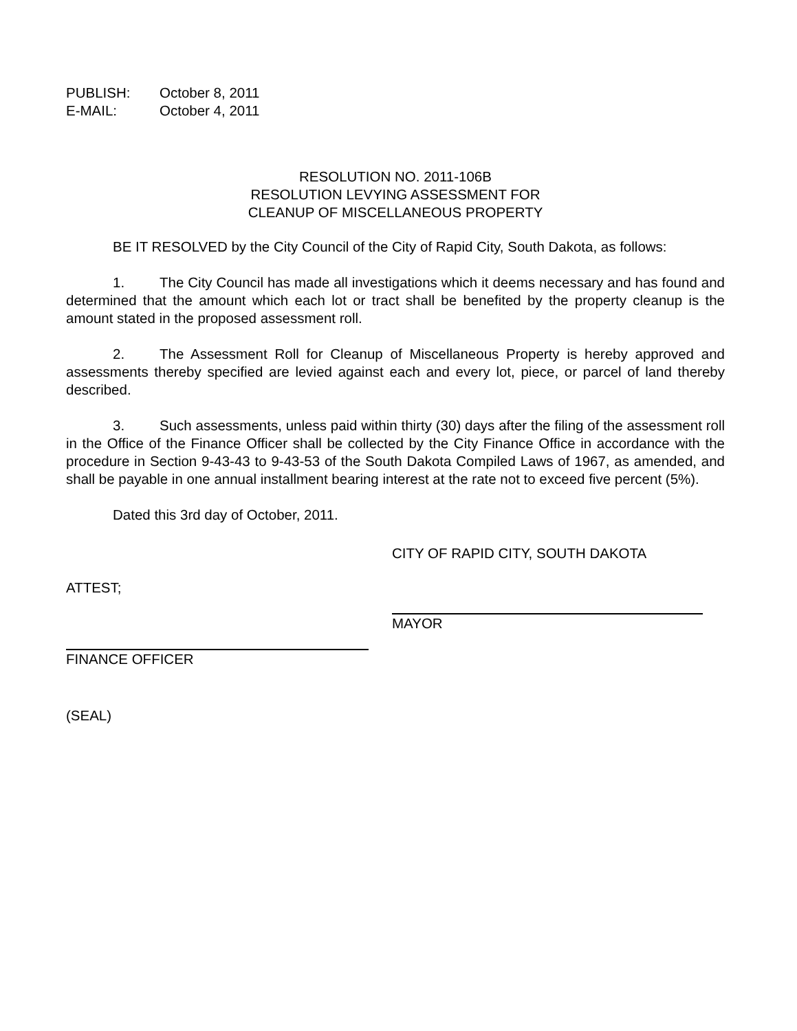PUBLISH: October 8, 2011
E-MAIL: October 4, 2011
RESOLUTION NO. 2011-106B
RESOLUTION LEVYING ASSESSMENT FOR
CLEANUP OF MISCELLANEOUS PROPERTY
BE IT RESOLVED by the City Council of the City of Rapid City, South Dakota, as follows:
1. The City Council has made all investigations which it deems necessary and has found and determined that the amount which each lot or tract shall be benefited by the property cleanup is the amount stated in the proposed assessment roll.
2. The Assessment Roll for Cleanup of Miscellaneous Property is hereby approved and assessments thereby specified are levied against each and every lot, piece, or parcel of land thereby described.
3. Such assessments, unless paid within thirty (30) days after the filing of the assessment roll in the Office of the Finance Officer shall be collected by the City Finance Office in accordance with the procedure in Section 9-43-43 to 9-43-53 of the South Dakota Compiled Laws of 1967, as amended, and shall be payable in one annual installment bearing interest at the rate not to exceed five percent (5%).
Dated this 3rd day of October, 2011.
CITY OF RAPID CITY, SOUTH DAKOTA
ATTEST;
MAYOR
FINANCE OFFICER
(SEAL)